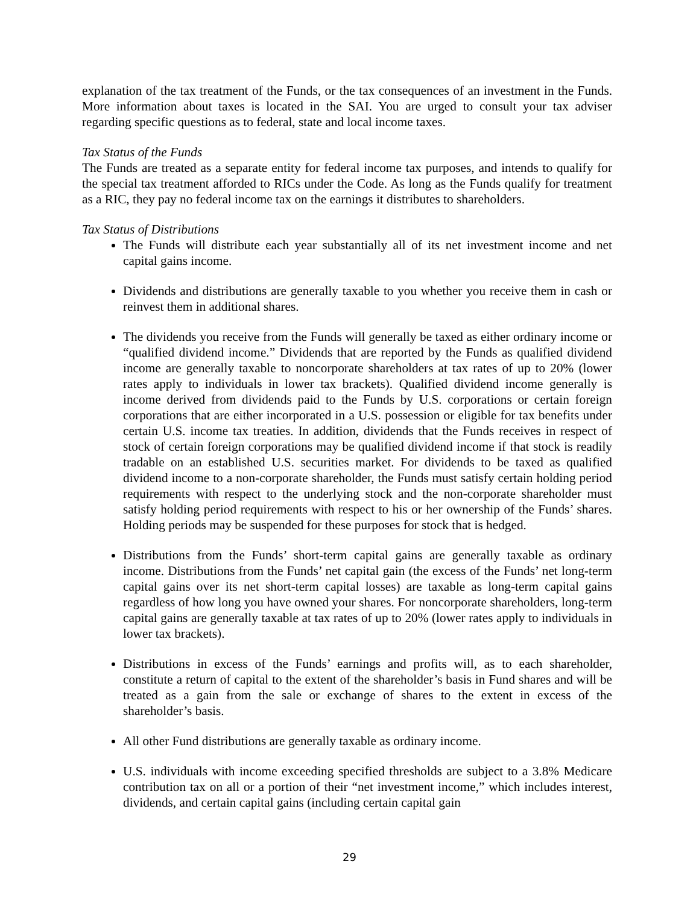explanation of the tax treatment of the Funds, or the tax consequences of an investment in the Funds. More information about taxes is located in the SAI. You are urged to consult your tax adviser regarding specific questions as to federal, state and local income taxes.
Tax Status of the Funds
The Funds are treated as a separate entity for federal income tax purposes, and intends to qualify for the special tax treatment afforded to RICs under the Code. As long as the Funds qualify for treatment as a RIC, they pay no federal income tax on the earnings it distributes to shareholders.
Tax Status of Distributions
The Funds will distribute each year substantially all of its net investment income and net capital gains income.
Dividends and distributions are generally taxable to you whether you receive them in cash or reinvest them in additional shares.
The dividends you receive from the Funds will generally be taxed as either ordinary income or “qualified dividend income.” Dividends that are reported by the Funds as qualified dividend income are generally taxable to noncorporate shareholders at tax rates of up to 20% (lower rates apply to individuals in lower tax brackets). Qualified dividend income generally is income derived from dividends paid to the Funds by U.S. corporations or certain foreign corporations that are either incorporated in a U.S. possession or eligible for tax benefits under certain U.S. income tax treaties. In addition, dividends that the Funds receives in respect of stock of certain foreign corporations may be qualified dividend income if that stock is readily tradable on an established U.S. securities market. For dividends to be taxed as qualified dividend income to a non-corporate shareholder, the Funds must satisfy certain holding period requirements with respect to the underlying stock and the non-corporate shareholder must satisfy holding period requirements with respect to his or her ownership of the Funds’ shares. Holding periods may be suspended for these purposes for stock that is hedged.
Distributions from the Funds’ short-term capital gains are generally taxable as ordinary income. Distributions from the Funds’ net capital gain (the excess of the Funds’ net long-term capital gains over its net short-term capital losses) are taxable as long-term capital gains regardless of how long you have owned your shares. For noncorporate shareholders, long-term capital gains are generally taxable at tax rates of up to 20% (lower rates apply to individuals in lower tax brackets).
Distributions in excess of the Funds’ earnings and profits will, as to each shareholder, constitute a return of capital to the extent of the shareholder’s basis in Fund shares and will be treated as a gain from the sale or exchange of shares to the extent in excess of the shareholder’s basis.
All other Fund distributions are generally taxable as ordinary income.
U.S. individuals with income exceeding specified thresholds are subject to a 3.8% Medicare contribution tax on all or a portion of their “net investment income,” which includes interest, dividends, and certain capital gains (including certain capital gain
29